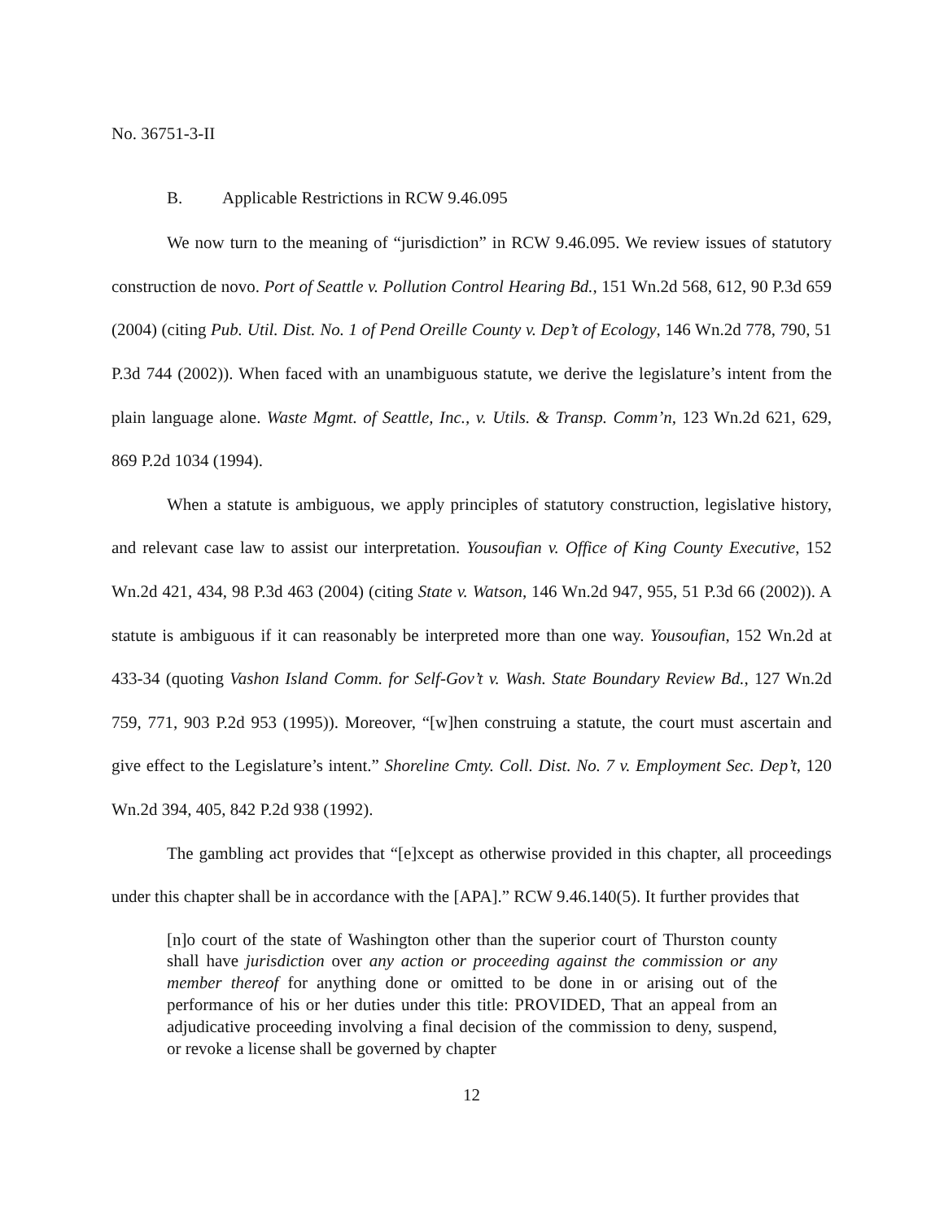No. 36751-3-II
B. Applicable Restrictions in RCW 9.46.095
We now turn to the meaning of “jurisdiction” in RCW 9.46.095. We review issues of statutory construction de novo. Port of Seattle v. Pollution Control Hearing Bd., 151 Wn.2d 568, 612, 90 P.3d 659 (2004) (citing Pub. Util. Dist. No. 1 of Pend Oreille County v. Dep’t of Ecology, 146 Wn.2d 778, 790, 51 P.3d 744 (2002)). When faced with an unambiguous statute, we derive the legislature’s intent from the plain language alone. Waste Mgmt. of Seattle, Inc., v. Utils. & Transp. Comm’n, 123 Wn.2d 621, 629, 869 P.2d 1034 (1994).
When a statute is ambiguous, we apply principles of statutory construction, legislative history, and relevant case law to assist our interpretation. Yousoufian v. Office of King County Executive, 152 Wn.2d 421, 434, 98 P.3d 463 (2004) (citing State v. Watson, 146 Wn.2d 947, 955, 51 P.3d 66 (2002)). A statute is ambiguous if it can reasonably be interpreted more than one way. Yousoufian, 152 Wn.2d at 433-34 (quoting Vashon Island Comm. for Self-Gov’t v. Wash. State Boundary Review Bd., 127 Wn.2d 759, 771, 903 P.2d 953 (1995)). Moreover, “[w]hen construing a statute, the court must ascertain and give effect to the Legislature’s intent.” Shoreline Cmty. Coll. Dist. No. 7 v. Employment Sec. Dep’t, 120 Wn.2d 394, 405, 842 P.2d 938 (1992).
The gambling act provides that “[e]xcept as otherwise provided in this chapter, all proceedings under this chapter shall be in accordance with the [APA].” RCW 9.46.140(5). It further provides that
[n]o court of the state of Washington other than the superior court of Thurston county shall have jurisdiction over any action or proceeding against the commission or any member thereof for anything done or omitted to be done in or arising out of the performance of his or her duties under this title: PROVIDED, That an appeal from an adjudicative proceeding involving a final decision of the commission to deny, suspend, or revoke a license shall be governed by chapter
12